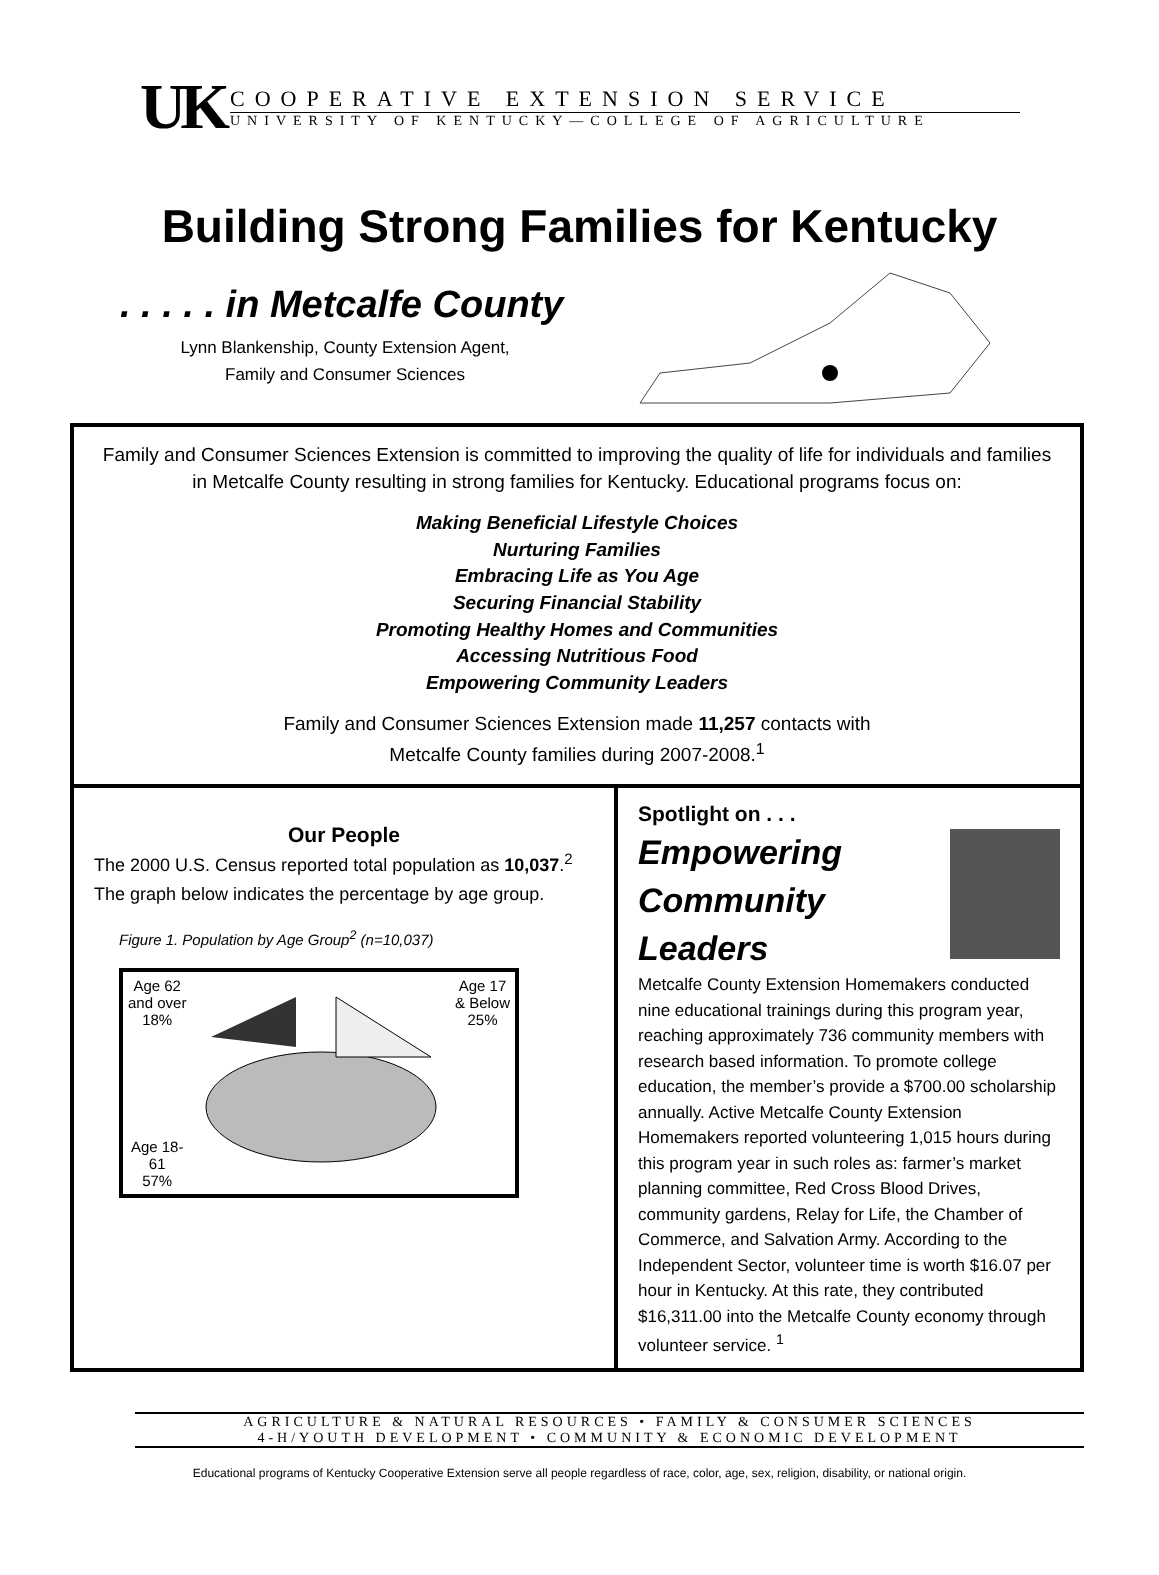UK
COOPERATIVE EXTENSION SERVICE
UNIVERSITY OF KENTUCKY—COLLEGE OF AGRICULTURE
Building Strong Families for Kentucky
. . . . . in Metcalfe County
Lynn Blankenship, County Extension Agent,
Family and Consumer Sciences
Family and Consumer Sciences Extension is committed to improving the quality of life for individuals and families in Metcalfe County resulting in strong families for Kentucky. Educational programs focus on:
Making Beneficial Lifestyle Choices
Nurturing Families
Embracing Life as You Age
Securing Financial Stability
Promoting Healthy Homes and Communities
Accessing Nutritious Food
Empowering Community Leaders
Family and Consumer Sciences Extension made 11,257 contacts with
Metcalfe County families during 2007-2008.<sup>1</sup>
Our People
The 2000 U.S. Census reported total population as 10,037.<sup>2</sup> The graph below indicates the percentage by age group.
Figure 1. Population by Age Group<sup>2</sup> (n=10,037)
Age 62
and over
18%
Age 18-
61
57%
Age 17
& Below
25%
Spotlight on . . .
Empowering Community Leaders
Metcalfe County Extension Homemakers conducted nine educational trainings during this program year, reaching approximately 736 community members with research based information. To promote college education, the member’s provide a $700.00 scholarship annually. Active Metcalfe County Extension Homemakers reported volunteering 1,015 hours during this program year in such roles as: farmer’s market planning committee, Red Cross Blood Drives, community gardens, Relay for Life, the Chamber of Commerce, and Salvation Army. According to the Independent Sector, volunteer time is worth $16.07 per hour in Kentucky. At this rate, they contributed $16,311.00 into the Metcalfe County economy through volunteer service. <sup>1</sup>
AGRICULTURE & NATURAL RESOURCES • FAMILY & CONSUMER SCIENCES
4-H/YOUTH DEVELOPMENT • COMMUNITY & ECONOMIC DEVELOPMENT
Educational programs of Kentucky Cooperative Extension serve all people regardless of race, color, age, sex, religion, disability, or national origin.